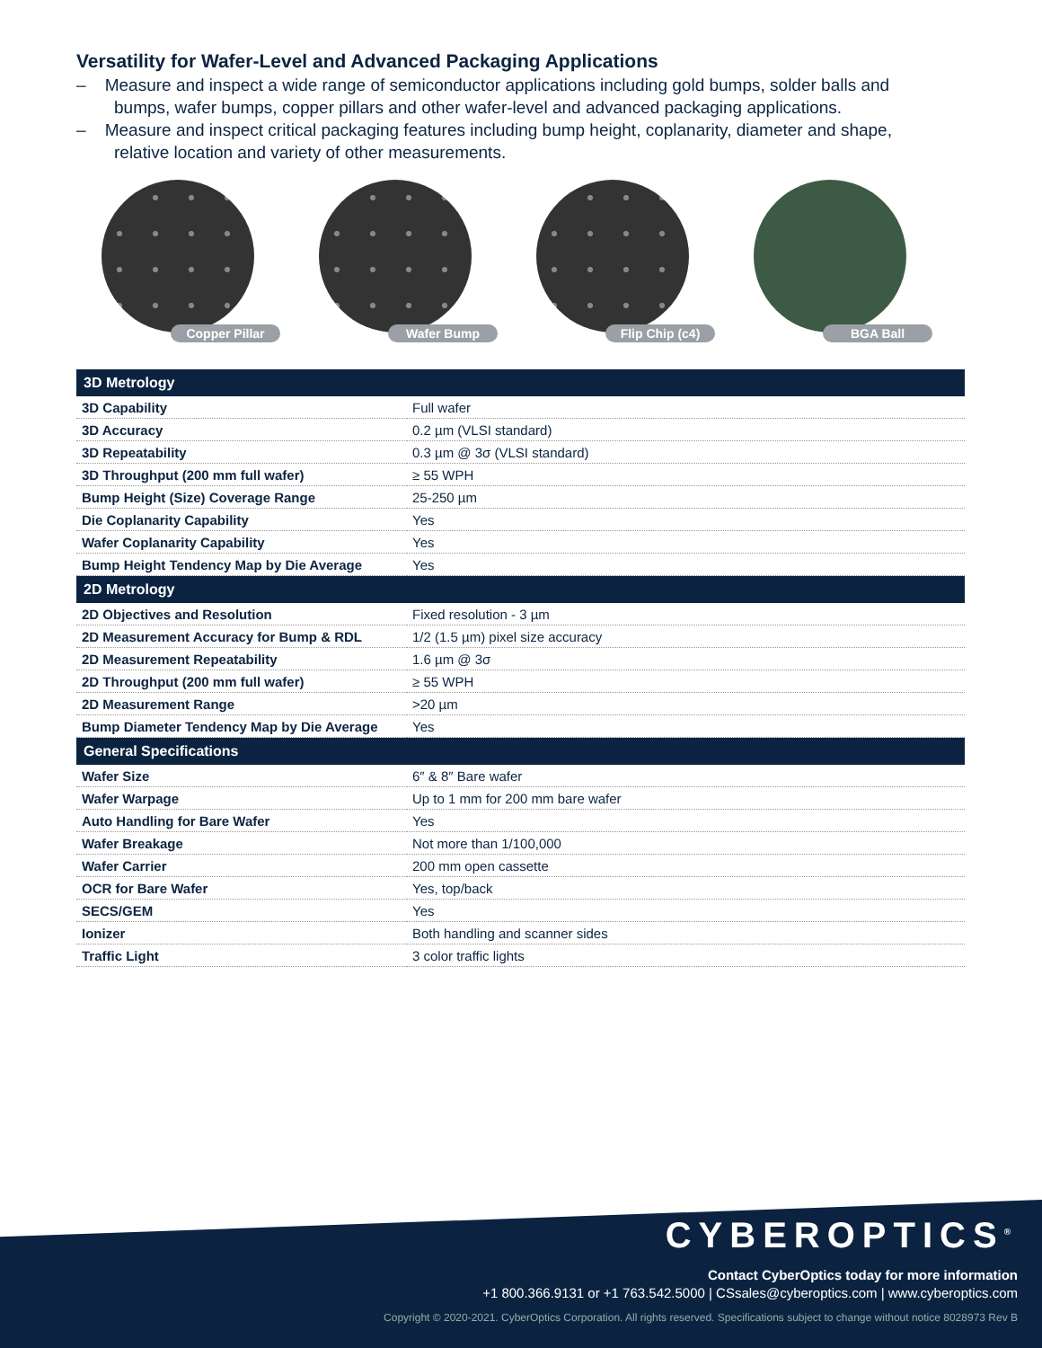Versatility for Wafer-Level and Advanced Packaging Applications
– Measure and inspect a wide range of semiconductor applications including gold bumps, solder balls and bumps, wafer bumps, copper pillars and other wafer-level and advanced packaging applications.
– Measure and inspect critical packaging features including bump height, coplanarity, diameter and shape, relative location and variety of other measurements.
Copper Pillar
Wafer Bump
Flip Chip (c4)
BGA Ball
| 3D Metrology | |
| --- | --- |
| 3D Capability | Full wafer |
| 3D Accuracy | 0.2 µm (VLSI standard) |
| 3D Repeatability | 0.3 µm @ 3σ (VLSI standard) |
| 3D Throughput (200 mm full wafer) | ≥ 55 WPH |
| Bump Height (Size) Coverage Range | 25-250 µm |
| Die Coplanarity Capability | Yes |
| Wafer Coplanarity Capability | Yes |
| Bump Height Tendency Map by Die Average | Yes |
| 2D Metrology | |
| 2D Objectives and Resolution | Fixed resolution - 3 µm |
| 2D Measurement Accuracy for Bump & RDL | 1/2 (1.5 µm) pixel size accuracy |
| 2D Measurement Repeatability | 1.6 µm @ 3σ |
| 2D Throughput (200 mm full wafer) | ≥ 55 WPH |
| 2D Measurement Range | >20 µm |
| Bump Diameter Tendency Map by Die Average | Yes |
| General Specifications | |
| Wafer Size | 6″ & 8″ Bare wafer |
| Wafer Warpage | Up to 1 mm for 200 mm bare wafer |
| Auto Handling for Bare Wafer | Yes |
| Wafer Breakage | Not more than 1/100,000 |
| Wafer Carrier | 200 mm open cassette |
| OCR for Bare Wafer | Yes, top/back |
| SECS/GEM | Yes |
| Ionizer | Both handling and scanner sides |
| Traffic Light | 3 color traffic lights |
CYBEROPTICS<sup>®</sup>
Contact CyberOptics today for more information
+1 800.366.9131 or +1 763.542.5000 | CSsales@cyberoptics.com | www.cyberoptics.com
Copyright © 2020-2021. CyberOptics Corporation. All rights reserved. Specifications subject to change without notice 8028973 Rev B